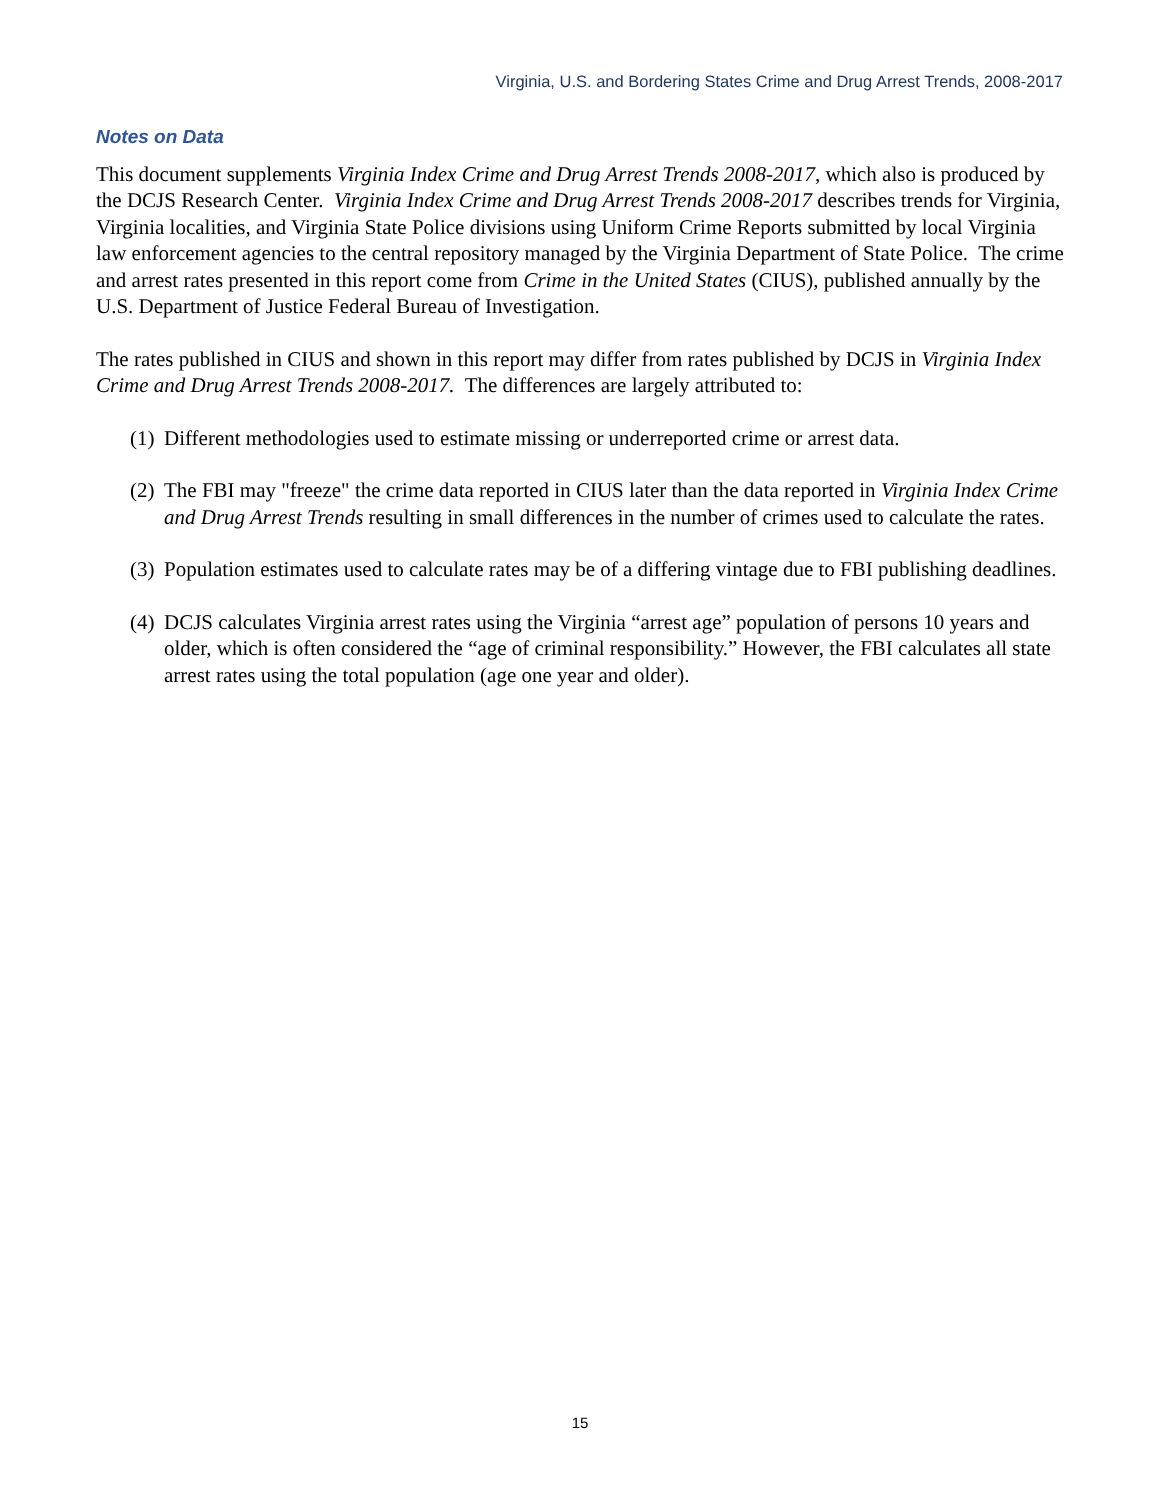Virginia, U.S. and Bordering States Crime and Drug Arrest Trends, 2008-2017
Notes on Data
This document supplements Virginia Index Crime and Drug Arrest Trends 2008-2017, which also is produced by the DCJS Research Center. Virginia Index Crime and Drug Arrest Trends 2008-2017 describes trends for Virginia, Virginia localities, and Virginia State Police divisions using Uniform Crime Reports submitted by local Virginia law enforcement agencies to the central repository managed by the Virginia Department of State Police. The crime and arrest rates presented in this report come from Crime in the United States (CIUS), published annually by the U.S. Department of Justice Federal Bureau of Investigation.
The rates published in CIUS and shown in this report may differ from rates published by DCJS in Virginia Index Crime and Drug Arrest Trends 2008-2017. The differences are largely attributed to:
(1) Different methodologies used to estimate missing or underreported crime or arrest data.
(2) The FBI may "freeze" the crime data reported in CIUS later than the data reported in Virginia Index Crime and Drug Arrest Trends resulting in small differences in the number of crimes used to calculate the rates.
(3) Population estimates used to calculate rates may be of a differing vintage due to FBI publishing deadlines.
(4) DCJS calculates Virginia arrest rates using the Virginia “arrest age” population of persons 10 years and older, which is often considered the “age of criminal responsibility.” However, the FBI calculates all state arrest rates using the total population (age one year and older).
15